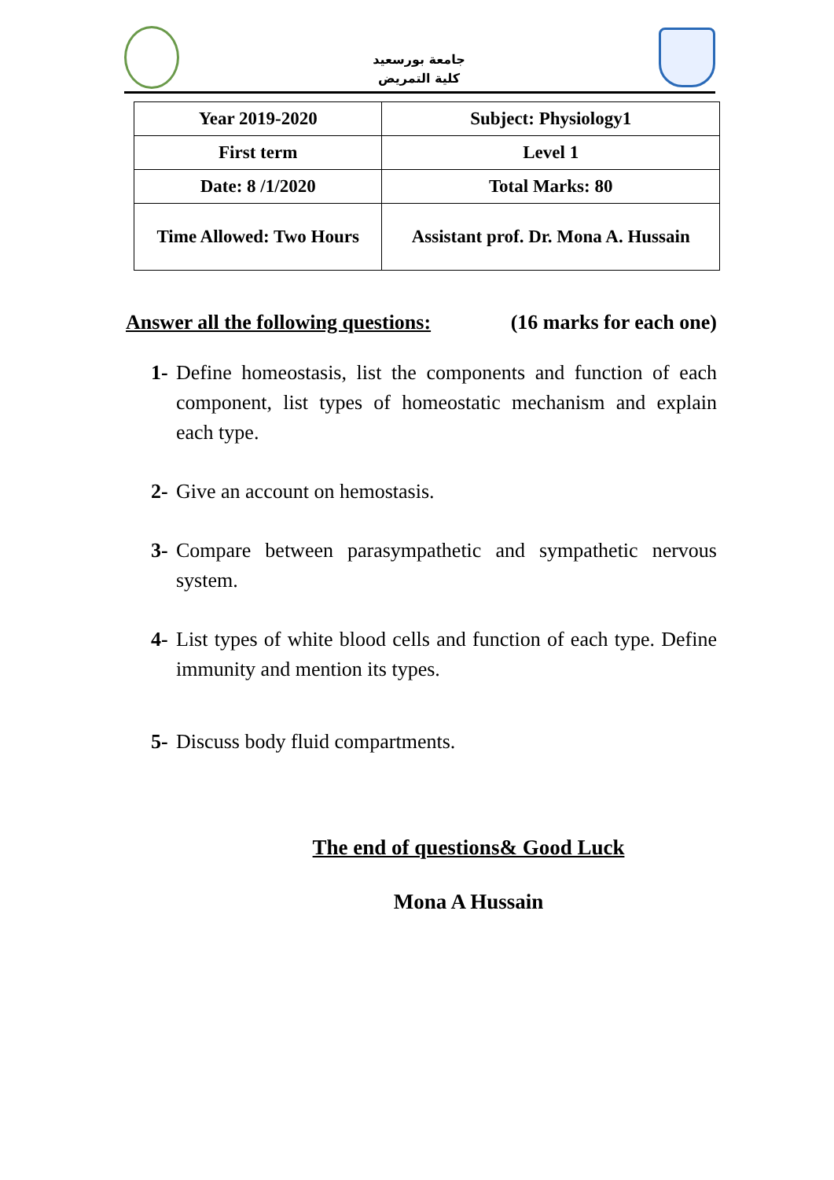جامعة بورسعيد
كلية التمريض
| Year 2019-2020 | Subject: Physiology1 |
| First term | Level 1 |
| Date: 8 /1/2020 | Total Marks: 80 |
| Time Allowed: Two Hours | Assistant prof. Dr. Mona A. Hussain |
Answer all the following questions: (16 marks for each one)
1- Define homeostasis, list the components and function of each component, list types of homeostatic mechanism and explain each type.
2- Give an account on hemostasis.
3- Compare between parasympathetic and sympathetic nervous system.
4- List types of white blood cells and function of each type. Define immunity and mention its types.
5- Discuss body fluid compartments.
The end of questions& Good Luck
Mona A Hussain